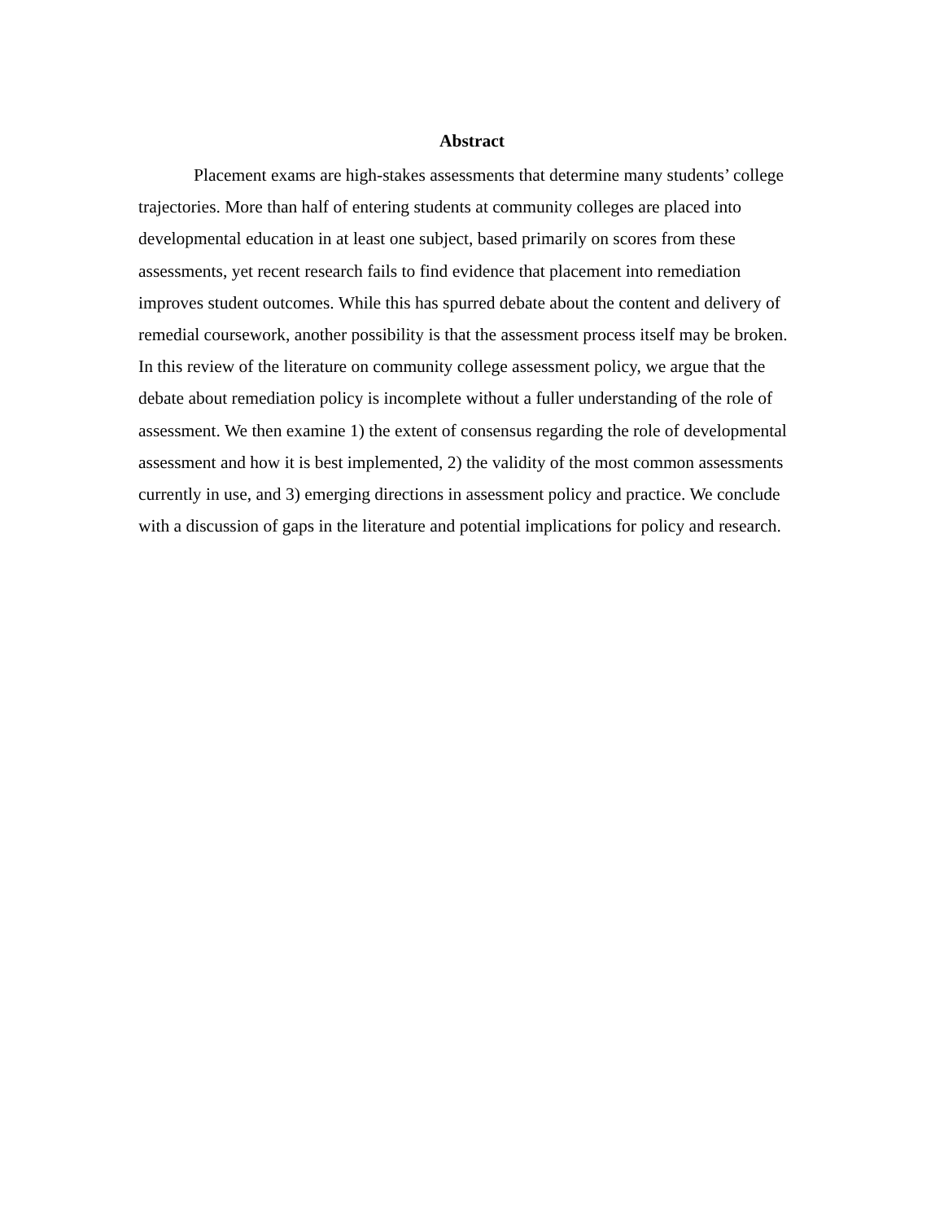Abstract
Placement exams are high-stakes assessments that determine many students’ college trajectories. More than half of entering students at community colleges are placed into developmental education in at least one subject, based primarily on scores from these assessments, yet recent research fails to find evidence that placement into remediation improves student outcomes. While this has spurred debate about the content and delivery of remedial coursework, another possibility is that the assessment process itself may be broken. In this review of the literature on community college assessment policy, we argue that the debate about remediation policy is incomplete without a fuller understanding of the role of assessment. We then examine 1) the extent of consensus regarding the role of developmental assessment and how it is best implemented, 2) the validity of the most common assessments currently in use, and 3) emerging directions in assessment policy and practice. We conclude with a discussion of gaps in the literature and potential implications for policy and research.